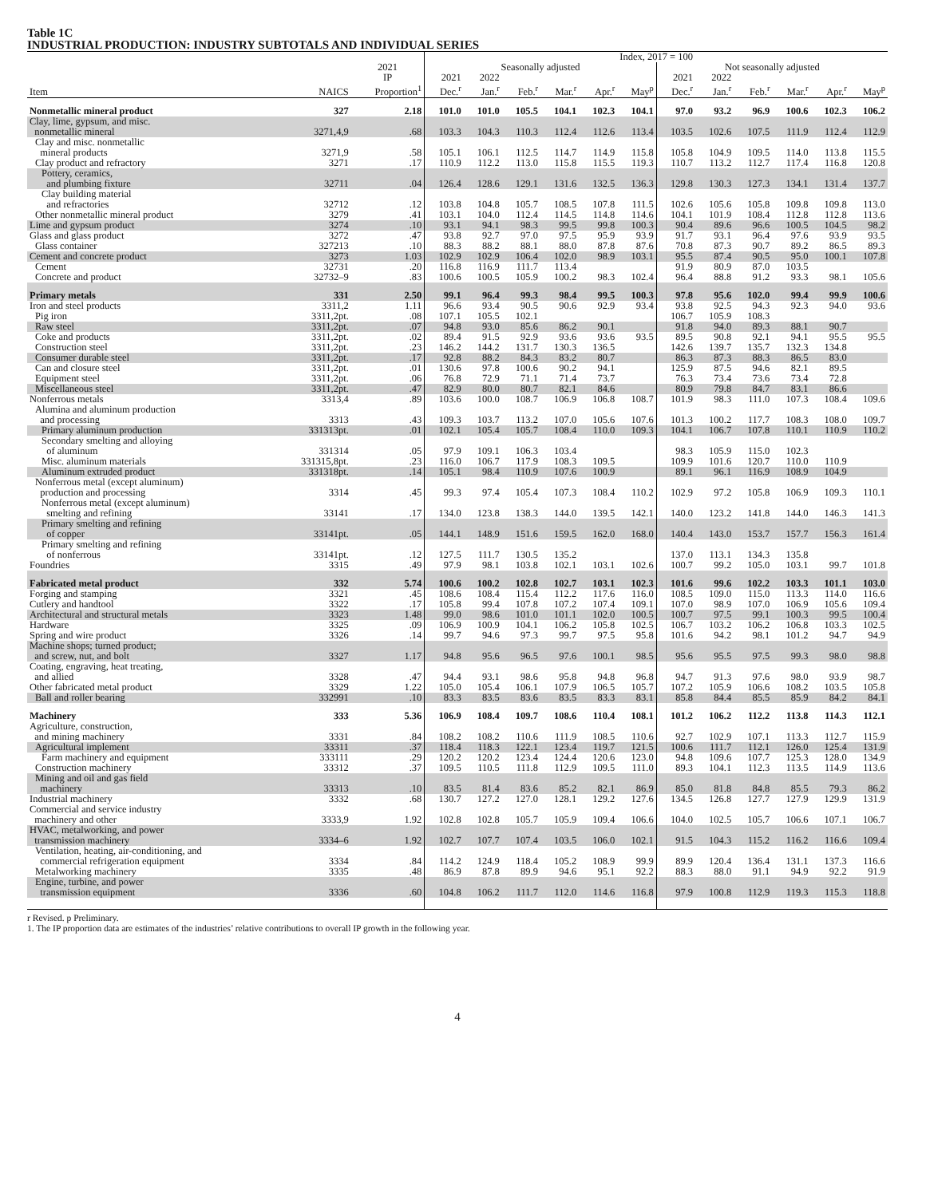Table 1C
INDUSTRIAL PRODUCTION: INDUSTRY SUBTOTALS AND INDIVIDUAL SERIES
| | | | Index, 2017 = 100 | | | | | | | | | | | |
| --- | --- | --- | --- | --- | --- | --- | --- | --- | --- | --- | --- | --- | --- | --- |
| | | 2021 | Seasonally adjusted | | | | | | Not seasonally adjusted | | | | | |
| | | IP | 2021 | 2022 | | | | | 2021 | 2022 | | | | |
| Item | NAICS | Proportion<sup>1</sup> | Dec.<sup>r</sup> | Jan.<sup>r</sup> | Feb.<sup>r</sup> | Mar.<sup>r</sup> | Apr.<sup>r</sup> | May<sup>p</sup> | Dec.<sup>r</sup> | Jan.<sup>r</sup> | Feb.<sup>r</sup> | Mar.<sup>r</sup> | Apr.<sup>r</sup> | May<sup>p</sup> |
| Nonmetallic mineral product | 327 | 2.18 | 101.0 | 101.0 | 105.5 | 104.1 | 102.3 | 104.1 | 97.0 | 93.2 | 96.9 | 100.6 | 102.3 | 106.2 |
| Clay, lime, gypsum, and misc. nonmetallic mineral | 3271,4,9 | .68 | 103.3 | 104.3 | 110.3 | 112.4 | 112.6 | 113.4 | 103.5 | 102.6 | 107.5 | 111.9 | 112.4 | 112.9 |
| Clay and misc. nonmetallic mineral products | 3271,9 | .58 | 105.1 | 106.1 | 112.5 | 114.7 | 114.9 | 115.8 | 105.8 | 104.9 | 109.5 | 114.0 | 113.8 | 115.5 |
| Clay product and refractory | 3271 | .17 | 110.9 | 112.2 | 113.0 | 115.8 | 115.5 | 119.3 | 110.7 | 113.2 | 112.7 | 117.4 | 116.8 | 120.8 |
| Pottery, ceramics, and plumbing fixture | 32711 | .04 | 126.4 | 128.6 | 129.1 | 131.6 | 132.5 | 136.3 | 129.8 | 130.3 | 127.3 | 134.1 | 131.4 | 137.7 |
| Clay building material and refractories | 32712 | .12 | 103.8 | 104.8 | 105.7 | 108.5 | 107.8 | 111.5 | 102.6 | 105.6 | 105.8 | 109.8 | 109.8 | 113.0 |
| Other nonmetallic mineral product | 3279 | .41 | 103.1 | 104.0 | 112.4 | 114.5 | 114.8 | 114.6 | 104.1 | 101.9 | 108.4 | 112.8 | 112.8 | 113.6 |
| Lime and gypsum product | 3274 | .10 | 93.1 | 94.1 | 98.3 | 99.5 | 99.8 | 100.3 | 90.4 | 89.6 | 96.6 | 100.5 | 104.5 | 98.2 |
| Glass and glass product | 3272 | .47 | 93.8 | 92.7 | 97.0 | 97.5 | 95.9 | 93.9 | 91.7 | 93.1 | 96.4 | 97.6 | 93.9 | 93.5 |
| Glass container | 327213 | .10 | 88.3 | 88.2 | 88.1 | 88.0 | 87.8 | 87.6 | 70.8 | 87.3 | 90.7 | 89.2 | 86.5 | 89.3 |
| Cement and concrete product | 3273 | 1.03 | 102.9 | 102.9 | 106.4 | 102.0 | 98.9 | 103.1 | 95.5 | 87.4 | 90.5 | 95.0 | 100.1 | 107.8 |
| Cement | 32731 | .20 | 116.8 | 116.9 | 111.7 | 113.4 | | | 91.9 | 80.9 | 87.0 | 103.5 | | |
| Concrete and product | 32732–9 | .83 | 100.6 | 100.5 | 105.9 | 100.2 | 98.3 | 102.4 | 96.4 | 88.8 | 91.2 | 93.3 | 98.1 | 105.6 |
| Primary metals | 331 | 2.50 | 99.1 | 96.4 | 99.3 | 98.4 | 99.5 | 100.3 | 97.8 | 95.6 | 102.0 | 99.4 | 99.9 | 100.6 |
| Iron and steel products | 3311,2 | 1.11 | 96.6 | 93.4 | 90.5 | 90.6 | 92.9 | 93.4 | 93.8 | 92.5 | 94.3 | 92.3 | 94.0 | 93.6 |
| Pig iron | 3311,2pt. | .08 | 107.1 | 105.5 | 102.1 | | | | 106.7 | 105.9 | 108.3 | | | |
| Raw steel | 3311,2pt. | .07 | 94.8 | 93.0 | 85.6 | 86.2 | 90.1 | | 91.8 | 94.0 | 89.3 | 88.1 | 90.7 | |
| Coke and products | 3311,2pt. | .02 | 89.4 | 91.5 | 92.9 | 93.6 | 93.6 | 93.5 | 89.5 | 90.8 | 92.1 | 94.1 | 95.5 | 95.5 |
| Construction steel | 3311,2pt. | .23 | 146.2 | 144.2 | 131.7 | 130.3 | 136.5 | | 142.6 | 139.7 | 135.7 | 132.3 | 134.8 | |
| Consumer durable steel | 3311,2pt. | .17 | 92.8 | 88.2 | 84.3 | 83.2 | 80.7 | | 86.3 | 87.3 | 88.3 | 86.5 | 83.0 | |
| Can and closure steel | 3311,2pt. | .01 | 130.6 | 97.8 | 100.6 | 90.2 | 94.1 | | 125.9 | 87.5 | 94.6 | 82.1 | 89.5 | |
| Equipment steel | 3311,2pt. | .06 | 76.8 | 72.9 | 71.1 | 71.4 | 73.7 | | 76.3 | 73.4 | 73.6 | 73.4 | 72.8 | |
| Miscellaneous steel | 3311,2pt. | .47 | 82.9 | 80.0 | 80.7 | 82.1 | 84.6 | | 80.9 | 79.8 | 84.7 | 83.1 | 86.6 | |
| Nonferrous metals | 3313,4 | .89 | 103.6 | 100.0 | 108.7 | 106.9 | 106.8 | 108.7 | 101.9 | 98.3 | 111.0 | 107.3 | 108.4 | 109.6 |
| Alumina and aluminum production and processing | 3313 | .43 | 109.3 | 103.7 | 113.2 | 107.0 | 105.6 | 107.6 | 101.3 | 100.2 | 117.7 | 108.3 | 108.0 | 109.7 |
| Primary aluminum production | 331313pt. | .01 | 102.1 | 105.4 | 105.7 | 108.4 | 110.0 | 109.3 | 104.1 | 106.7 | 107.8 | 110.1 | 110.9 | 110.2 |
| Secondary smelting and alloying of aluminum | 331314 | .05 | 97.9 | 109.1 | 106.3 | 103.4 | | | 98.3 | 105.9 | 115.0 | 102.3 | | |
| Misc. aluminum materials | 331315,8pt. | .23 | 116.0 | 106.7 | 117.9 | 108.3 | 109.5 | | 109.9 | 101.6 | 120.7 | 110.0 | 110.9 | |
| Aluminum extruded product | 331318pt. | .14 | 105.1 | 98.4 | 110.9 | 107.6 | 100.9 | | 89.1 | 96.1 | 116.9 | 108.9 | 104.9 | |
| Nonferrous metal (except aluminum) production and processing | 3314 | .45 | 99.3 | 97.4 | 105.4 | 107.3 | 108.4 | 110.2 | 102.9 | 97.2 | 105.8 | 106.9 | 109.3 | 110.1 |
| Nonferrous metal (except aluminum) smelting and refining | 33141 | .17 | 134.0 | 123.8 | 138.3 | 144.0 | 139.5 | 142.1 | 140.0 | 123.2 | 141.8 | 144.0 | 146.3 | 141.3 |
| Primary smelting and refining of copper | 33141pt. | .05 | 144.1 | 148.9 | 151.6 | 159.5 | 162.0 | 168.0 | 140.4 | 143.0 | 153.7 | 157.7 | 156.3 | 161.4 |
| Primary smelting and refining of nonferrous | 33141pt. | .12 | 127.5 | 111.7 | 130.5 | 135.2 | | | 137.0 | 113.1 | 134.3 | 135.8 | | |
| Foundries | 3315 | .49 | 97.9 | 98.1 | 103.8 | 102.1 | 103.1 | 102.6 | 100.7 | 99.2 | 105.0 | 103.1 | 99.7 | 101.8 |
| Fabricated metal product | 332 | 5.74 | 100.6 | 100.2 | 102.8 | 102.7 | 103.1 | 102.3 | 101.6 | 99.6 | 102.2 | 103.3 | 101.1 | 103.0 |
| Forging and stamping | 3321 | .45 | 108.6 | 108.4 | 115.4 | 112.2 | 117.6 | 116.0 | 108.5 | 109.0 | 115.0 | 113.3 | 114.0 | 116.6 |
| Cutlery and handtool | 3322 | .17 | 105.8 | 99.4 | 107.8 | 107.2 | 107.4 | 109.1 | 107.0 | 98.9 | 107.0 | 106.9 | 105.6 | 109.4 |
| Architectural and structural metals | 3323 | 1.48 | 99.0 | 98.6 | 101.0 | 101.1 | 102.0 | 100.5 | 100.7 | 97.5 | 99.1 | 100.3 | 99.5 | 100.4 |
| Hardware | 3325 | .09 | 106.9 | 100.9 | 104.1 | 106.2 | 105.8 | 102.5 | 106.7 | 103.2 | 106.2 | 106.8 | 103.3 | 102.5 |
| Spring and wire product | 3326 | .14 | 99.7 | 94.6 | 97.3 | 99.7 | 97.5 | 95.8 | 101.6 | 94.2 | 98.1 | 101.2 | 94.7 | 94.9 |
| Machine shops; turned product; and screw, nut, and bolt | 3327 | 1.17 | 94.8 | 95.6 | 96.5 | 97.6 | 100.1 | 98.5 | 95.6 | 95.5 | 97.5 | 99.3 | 98.0 | 98.8 |
| Coating, engraving, heat treating, and allied | 3328 | .47 | 94.4 | 93.1 | 98.6 | 95.8 | 94.8 | 96.8 | 94.7 | 91.3 | 97.6 | 98.0 | 93.9 | 98.7 |
| Other fabricated metal product | 3329 | 1.22 | 105.0 | 105.4 | 106.1 | 107.9 | 106.5 | 105.7 | 107.2 | 105.9 | 106.6 | 108.2 | 103.5 | 105.8 |
| Ball and roller bearing | 332991 | .10 | 83.3 | 83.5 | 83.6 | 83.5 | 83.3 | 83.1 | 85.8 | 84.4 | 85.5 | 85.9 | 84.2 | 84.1 |
| Machinery | 333 | 5.36 | 106.9 | 108.4 | 109.7 | 108.6 | 110.4 | 108.1 | 101.2 | 106.2 | 112.2 | 113.8 | 114.3 | 112.1 |
| Agriculture, construction, and mining machinery | 3331 | .84 | 108.2 | 108.2 | 110.6 | 111.9 | 108.5 | 110.6 | 92.7 | 102.9 | 107.1 | 113.3 | 112.7 | 115.9 |
| Agricultural implement | 33311 | .37 | 118.4 | 118.3 | 122.1 | 123.4 | 119.7 | 121.5 | 100.6 | 111.7 | 112.1 | 126.0 | 125.4 | 131.9 |
| Farm machinery and equipment | 333111 | .29 | 120.2 | 120.2 | 123.4 | 124.4 | 120.6 | 123.0 | 94.8 | 109.6 | 107.7 | 125.3 | 128.0 | 134.9 |
| Construction machinery | 33312 | .37 | 109.5 | 110.5 | 111.8 | 112.9 | 109.5 | 111.0 | 89.3 | 104.1 | 112.3 | 113.5 | 114.9 | 113.6 |
| Mining and oil and gas field machinery | 33313 | .10 | 83.5 | 81.4 | 83.6 | 85.2 | 82.1 | 86.9 | 85.0 | 81.8 | 84.8 | 85.5 | 79.3 | 86.2 |
| Industrial machinery | 3332 | .68 | 130.7 | 127.2 | 127.0 | 128.1 | 129.2 | 127.6 | 134.5 | 126.8 | 127.7 | 127.9 | 129.9 | 131.9 |
| Commercial and service industry machinery and other | 3333,9 | 1.92 | 102.8 | 102.8 | 105.7 | 105.9 | 109.4 | 106.6 | 104.0 | 102.5 | 105.7 | 106.6 | 107.1 | 106.7 |
| HVAC, metalworking, and power transmission machinery | 3334–6 | 1.92 | 102.7 | 107.7 | 107.4 | 103.5 | 106.0 | 102.1 | 91.5 | 104.3 | 115.2 | 116.2 | 116.6 | 109.4 |
| Ventilation, heating, air-conditioning, and commercial refrigeration equipment | 3334 | .84 | 114.2 | 124.9 | 118.4 | 105.2 | 108.9 | 99.9 | 89.9 | 120.4 | 136.4 | 131.1 | 137.3 | 116.6 |
| Metalworking machinery | 3335 | .48 | 86.9 | 87.8 | 89.9 | 94.6 | 95.1 | 92.2 | 88.3 | 88.0 | 91.1 | 94.9 | 92.2 | 91.9 |
| Engine, turbine, and power transmission equipment | 3336 | .60 | 104.8 | 106.2 | 111.7 | 112.0 | 114.6 | 116.8 | 97.9 | 100.8 | 112.9 | 119.3 | 115.3 | 118.8 |
r Revised. p Preliminary.
1. The IP proportion data are estimates of the industries’ relative contributions to overall IP growth in the following year.
4